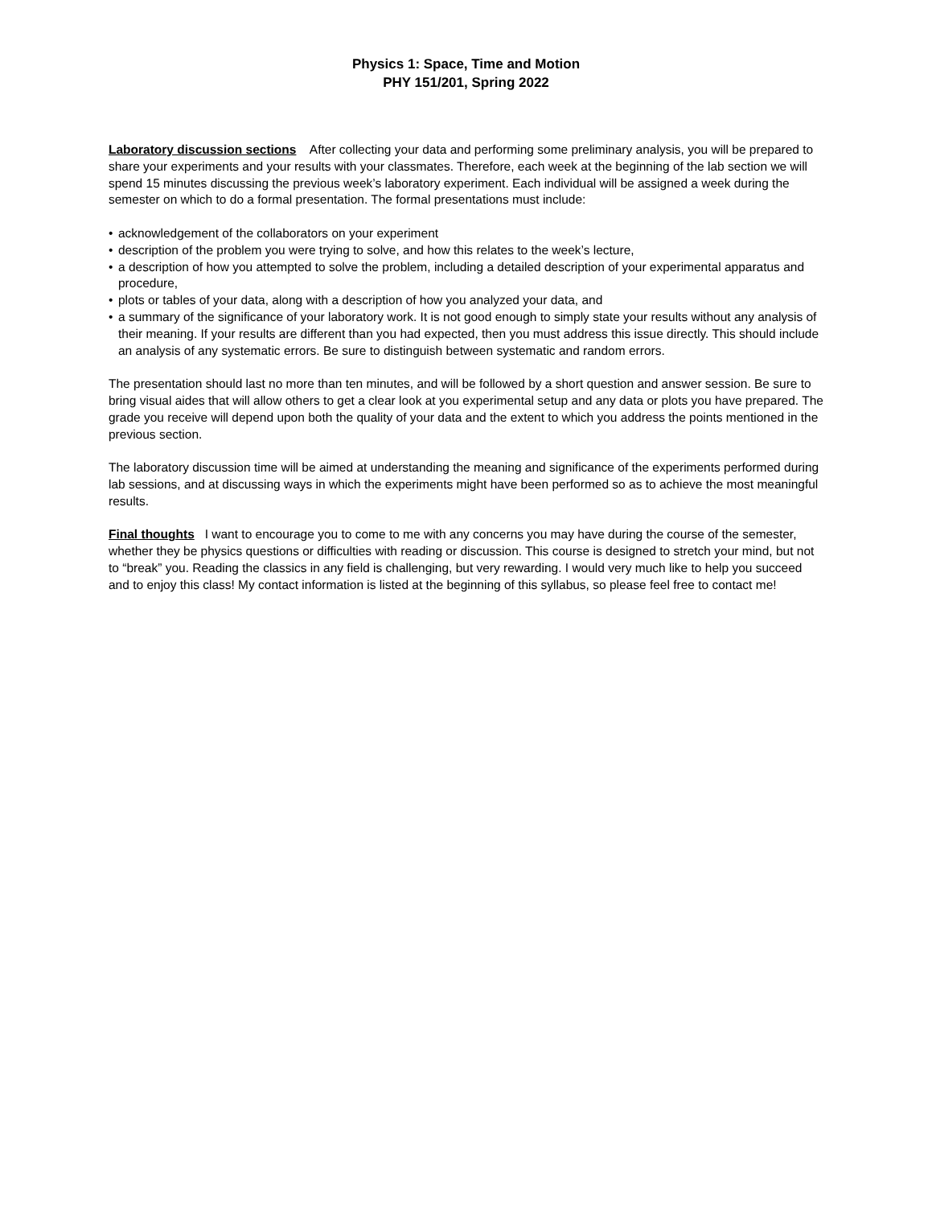Physics 1: Space, Time and Motion
PHY 151/201, Spring 2022
Laboratory discussion sections After collecting your data and performing some preliminary analysis, you will be prepared to share your experiments and your results with your classmates. Therefore, each week at the beginning of the lab section we will spend 15 minutes discussing the previous week’s laboratory experiment. Each individual will be assigned a week during the semester on which to do a formal presentation. The formal presentations must include:
• acknowledgement of the collaborators on your experiment
• description of the problem you were trying to solve, and how this relates to the week’s lecture,
• a description of how you attempted to solve the problem, including a detailed description of your experimental apparatus and procedure,
• plots or tables of your data, along with a description of how you analyzed your data, and
• a summary of the significance of your laboratory work. It is not good enough to simply state your results without any analysis of their meaning. If your results are different than you had expected, then you must address this issue directly. This should include an analysis of any systematic errors. Be sure to distinguish between systematic and random errors.
The presentation should last no more than ten minutes, and will be followed by a short question and answer session. Be sure to bring visual aides that will allow others to get a clear look at you experimental setup and any data or plots you have prepared. The grade you receive will depend upon both the quality of your data and the extent to which you address the points mentioned in the previous section.
The laboratory discussion time will be aimed at understanding the meaning and significance of the experiments performed during lab sessions, and at discussing ways in which the experiments might have been performed so as to achieve the most meaningful results.
Final thoughts I want to encourage you to come to me with any concerns you may have during the course of the semester, whether they be physics questions or difficulties with reading or discussion. This course is designed to stretch your mind, but not to “break” you. Reading the classics in any field is challenging, but very rewarding. I would very much like to help you succeed and to enjoy this class! My contact information is listed at the beginning of this syllabus, so please feel free to contact me!